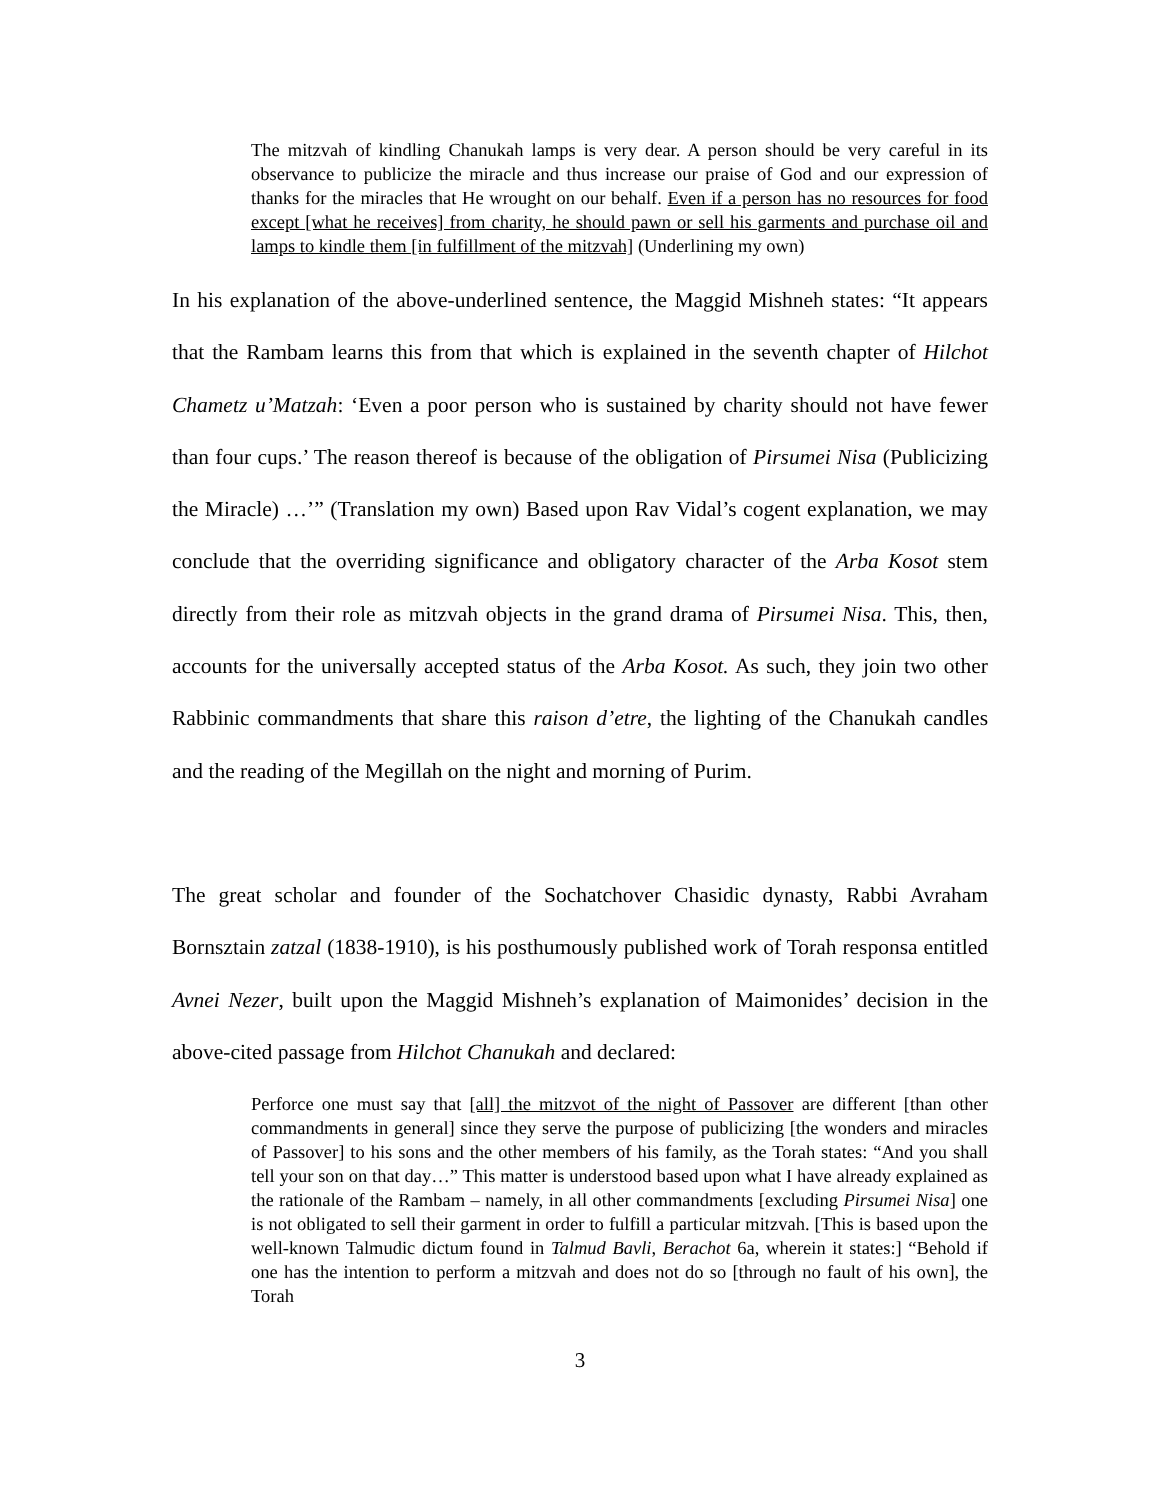The mitzvah of kindling Chanukah lamps is very dear. A person should be very careful in its observance to publicize the miracle and thus increase our praise of God and our expression of thanks for the miracles that He wrought on our behalf. Even if a person has no resources for food except [what he receives] from charity, he should pawn or sell his garments and purchase oil and lamps to kindle them [in fulfillment of the mitzvah] (Underlining my own)
In his explanation of the above-underlined sentence, the Maggid Mishneh states: “It appears that the Rambam learns this from that which is explained in the seventh chapter of Hilchot Chametz u’Matzah: ‘Even a poor person who is sustained by charity should not have fewer than four cups.’ The reason thereof is because of the obligation of Pirsumei Nisa (Publicizing the Miracle) …’” (Translation my own) Based upon Rav Vidal’s cogent explanation, we may conclude that the overriding significance and obligatory character of the Arba Kosot stem directly from their role as mitzvah objects in the grand drama of Pirsumei Nisa. This, then, accounts for the universally accepted status of the Arba Kosot. As such, they join two other Rabbinic commandments that share this raison d’etre, the lighting of the Chanukah candles and the reading of the Megillah on the night and morning of Purim.
The great scholar and founder of the Sochatchover Chasidic dynasty, Rabbi Avraham Bornsztain zatzal (1838-1910), is his posthumously published work of Torah responsa entitled Avnei Nezer, built upon the Maggid Mishneh’s explanation of Maimonides’ decision in the above-cited passage from Hilchot Chanukah and declared:
Perforce one must say that [all] the mitzvot of the night of Passover are different [than other commandments in general] since they serve the purpose of publicizing [the wonders and miracles of Passover] to his sons and the other members of his family, as the Torah states: “And you shall tell your son on that day…” This matter is understood based upon what I have already explained as the rationale of the Rambam – namely, in all other commandments [excluding Pirsumei Nisa] one is not obligated to sell their garment in order to fulfill a particular mitzvah. [This is based upon the well-known Talmudic dictum found in Talmud Bavli, Berachot 6a, wherein it states:] “Behold if one has the intention to perform a mitzvah and does not do so [through no fault of his own], the Torah
3